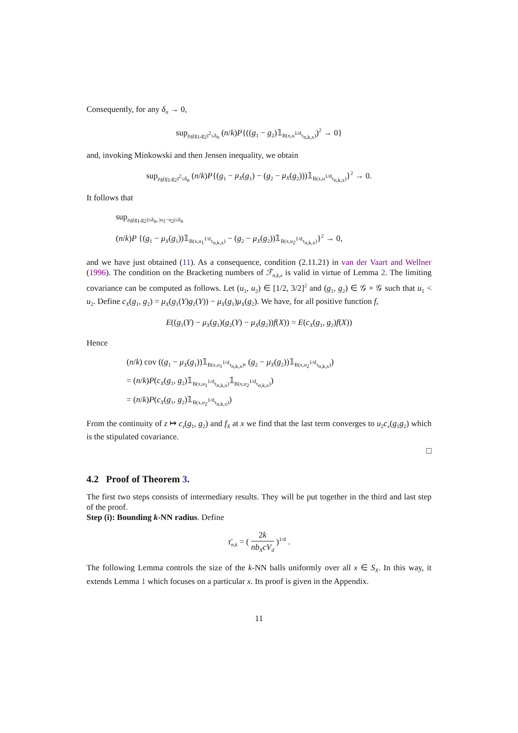Consequently, for any δ<sub>n</sub> → 0,
sup<sub>ρ<sub>δ</sub>(g<sub>1</sub>,g<sub>2</sub>)<sup>2</sup>≤δ<sub>n</sub></sub> (n/k)P{((g<sub>1</sub> − g<sub>2</sub>)𝟙<sub>B(x,u<sup>1/d</sup>τ<sub>n,k,x</sub>)</sub>)<sup>2</sup> → 0}
and, invoking Minkowski and then Jensen inequality, we obtain
sup<sub>ρ<sub>δ</sub>(g<sub>1</sub>,g<sub>2</sub>)<sup>2</sup>≤δ<sub>n</sub></sub> (n/k)P{(g<sub>1</sub> − μ<sub>X</sub>(g<sub>1</sub>) − (g<sub>2</sub> − μ<sub>X</sub>(g<sub>2</sub>)))𝟙<sub>B(x,u<sup>1/d</sup>τ<sub>n,k,x</sub>)</sub>}<sup>2</sup> → 0.
It follows that
sup<sub>ρ<sub>δ</sub>(g<sub>1</sub>,g<sub>2</sub>)≤δ<sub>n</sub>, |u<sub>1</sub>−u<sub>2</sub>|≤δ<sub>n</sub></sub>
(n/k)P {(g<sub>1</sub> − μ<sub>X</sub>(g<sub>1</sub>))𝟙<sub>B(x,u<sub>1</sub><sup>1/d</sup>τ<sub>n,k,x</sub>)</sub> − (g<sub>2</sub> − μ<sub>X</sub>(g<sub>2</sub>))𝟙<sub>B(x,u<sub>2</sub><sup>1/d</sup>τ<sub>n,k,x</sub>)</sub>}<sup>2</sup> → 0,
and we have just obtained (11). As a consequence, condition (2.11.21) in van der Vaart and Wellner (1996). The condition on the Bracketing numbers of ℱ<sub>n,k,x</sub> is valid in virtue of Lemma 2. The limiting covariance can be computed as follows. Let (u<sub>1</sub>, u<sub>2</sub>) ∈ [1/2, 3/2]<sup>2</sup> and (g<sub>1</sub>, g<sub>2</sub>) ∈ 𝒢 × 𝒢 such that u<sub>1</sub> < u<sub>2</sub>. Define c<sub>X</sub>(g<sub>1</sub>, g<sub>2</sub>) = μ<sub>X</sub>(g<sub>1</sub>(Y)g<sub>2</sub>(Y)) − μ<sub>X</sub>(g<sub>1</sub>)μ<sub>X</sub>(g<sub>2</sub>). We have, for all positive function f,
E((g<sub>1</sub>(Y) − μ<sub>X</sub>(g<sub>1</sub>)(g<sub>2</sub>(Y) − μ<sub>X</sub>(g<sub>2</sub>))f(X)) = E(c<sub>X</sub>(g<sub>1</sub>, g<sub>2</sub>)f(X))
Hence
(n/k) cov ((g<sub>1</sub> − μ<sub>X</sub>(g<sub>1</sub>))𝟙<sub>B(x,u<sub>1</sub><sup>1/d</sup>τ<sub>n,k,x</sub>)</sub>, (g<sub>2</sub> − μ<sub>X</sub>(g<sub>2</sub>))𝟙<sub>B(x,u<sub>2</sub><sup>1/d</sup>τ<sub>n,k,x</sub>)</sub>)
= (n/k)P(c<sub>X</sub>(g<sub>1</sub>, g<sub>2</sub>)𝟙<sub>B(x,u<sub>1</sub><sup>1/d</sup>τ<sub>n,k,x</sub>)</sub>𝟙<sub>B(x,u<sub>2</sub><sup>1/d</sup>τ<sub>n,k,x</sub>)</sub>)
= (n/k)P(c<sub>X</sub>(g<sub>1</sub>, g<sub>2</sub>)𝟙<sub>B(x,u<sub>2</sub><sup>1/d</sup>τ<sub>n,k,x</sub>)</sub>)
From the continuity of z ↦ c<sub>z</sub>(g<sub>1</sub>, g<sub>2</sub>) and f<sub>X</sub> at x we find that the last term converges to u<sub>2</sub>c<sub>x</sub>(g<sub>1</sub>g<sub>2</sub>) which is the stipulated covariance.
□
4.2 Proof of Theorem 3.
The first two steps consists of intermediary results. They will be put together in the third and last step of the proof.
Step (i): Bounding k-NN radius. Define
τ̄<sub>n,k</sub> = ( 2k nb<sub>X</sub>cV<sub>d</sub> )<sup>1/d</sup> .
The following Lemma controls the size of the k-NN balls uniformly over all x ∈ S<sub>X</sub>. In this way, it extends Lemma 1 which focuses on a particular x. Its proof is given in the Appendix.
11